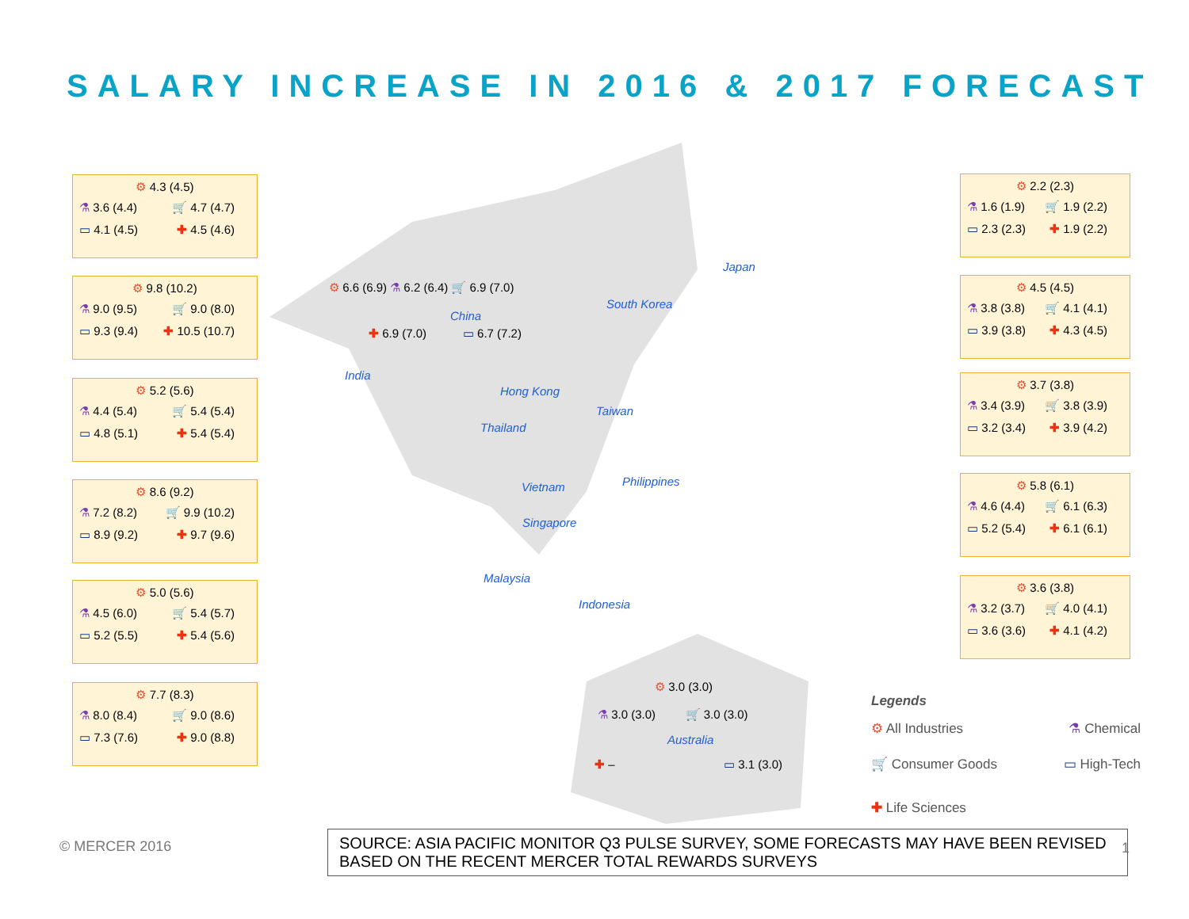SALARY INCREASE IN 2016 & 2017 FORECAST
⚙ 4.3 (4.5)
⚗ 3.6 (4.4) 🛒 4.7 (4.7)
▭ 4.1 (4.5) ✚ 4.5 (4.6)
⚙ 9.8 (10.2)
⚗ 9.0 (9.5) 🛒 9.0 (8.0)
▭ 9.3 (9.4) ✚ 10.5 (10.7)
⚙ 5.2 (5.6)
⚗ 4.4 (5.4) 🛒 5.4 (5.4)
▭ 4.8 (5.1) ✚ 5.4 (5.4)
⚙ 8.6 (9.2)
⚗ 7.2 (8.2) 🛒 9.9 (10.2)
▭ 8.9 (9.2) ✚ 9.7 (9.6)
⚙ 5.0 (5.6)
⚗ 4.5 (6.0) 🛒 5.4 (5.7)
▭ 5.2 (5.5) ✚ 5.4 (5.6)
⚙ 7.7 (8.3)
⚗ 8.0 (8.4) 🛒 9.0 (8.6)
▭ 7.3 (7.6) ✚ 9.0 (8.8)
⚙ 2.2 (2.3)
⚗ 1.6 (1.9) 🛒 1.9 (2.2)
▭ 2.3 (2.3) ✚ 1.9 (2.2)
⚙ 4.5 (4.5)
⚗ 3.8 (3.8) 🛒 4.1 (4.1)
▭ 3.9 (3.8) ✚ 4.3 (4.5)
⚙ 3.7 (3.8)
⚗ 3.4 (3.9) 🛒 3.8 (3.9)
▭ 3.2 (3.4) ✚ 3.9 (4.2)
⚙ 5.8 (6.1)
⚗ 4.6 (4.4) 🛒 6.1 (6.3)
▭ 5.2 (5.4) ✚ 6.1 (6.1)
⚙ 3.6 (3.8)
⚗ 3.2 (3.7) 🛒 4.0 (4.1)
▭ 3.6 (3.6) ✚ 4.1 (4.2)
⚙ 6.6 (6.9) ⚗ 6.2 (6.4) 🛒 6.9 (7.0)
China
✚ 6.9 (7.0) ▭ 6.7 (7.2)
Japan
South Korea
India
Hong Kong
Taiwan
Thailand
Philippines
Vietnam
Singapore
Malaysia
Indonesia
⚙ 3.0 (3.0)
⚗ 3.0 (3.0) 🛒 3.0 (3.0)
Australia
✚ – ▭ 3.1 (3.0)
Legends
⚙ All Industries ⚗ Chemical
🛒 Consumer Goods ▭ High-Tech
✚ Life Sciences
© MERCER 2016
SOURCE: ASIA PACIFIC MONITOR Q3 PULSE SURVEY, SOME FORECASTS MAY HAVE BEEN REVISED BASED ON THE RECENT MERCER TOTAL REWARDS SURVEYS
1